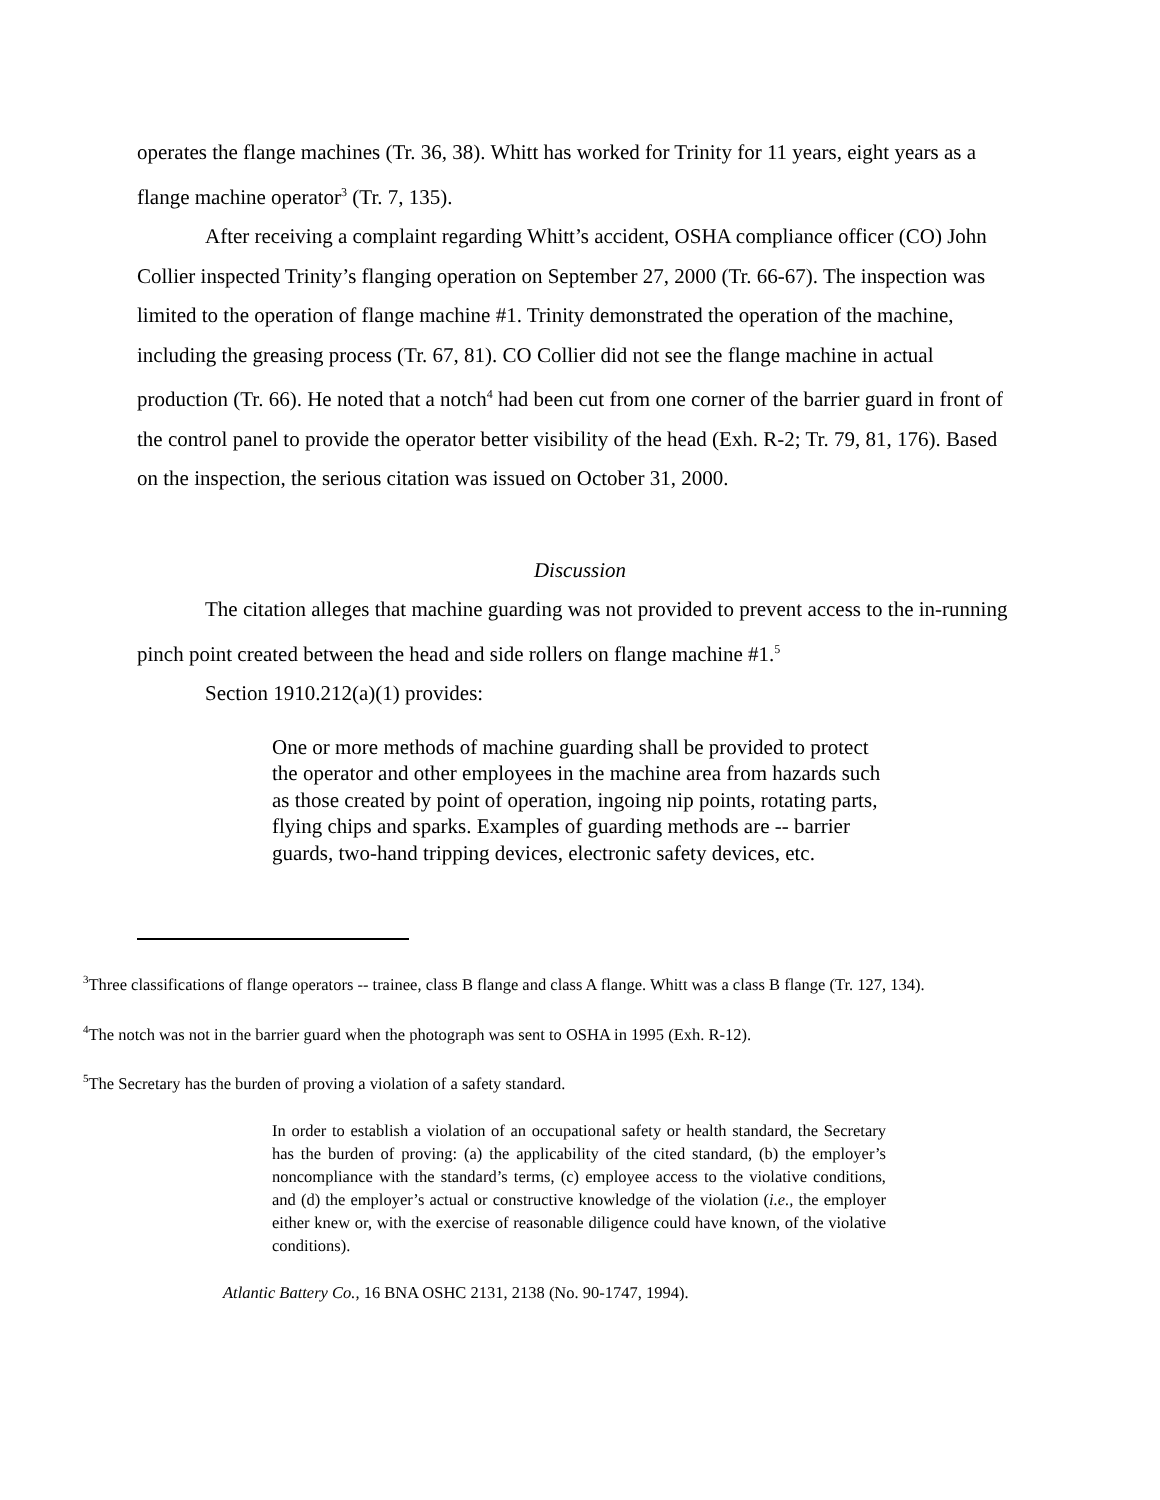operates the flange machines (Tr. 36, 38). Whitt has worked for Trinity for 11 years, eight years as a flange machine operator<sup>3</sup> (Tr. 7, 135).
After receiving a complaint regarding Whitt’s accident, OSHA compliance officer (CO) John Collier inspected Trinity’s flanging operation on September 27, 2000 (Tr. 66-67). The inspection was limited to the operation of flange machine #1. Trinity demonstrated the operation of the machine, including the greasing process (Tr. 67, 81). CO Collier did not see the flange machine in actual production (Tr. 66). He noted that a notch<sup>4</sup> had been cut from one corner of the barrier guard in front of the control panel to provide the operator better visibility of the head (Exh. R-2; Tr. 79, 81, 176). Based on the inspection, the serious citation was issued on October 31, 2000.
Discussion
The citation alleges that machine guarding was not provided to prevent access to the in-running pinch point created between the head and side rollers on flange machine #1.<sup>5</sup>
Section 1910.212(a)(1) provides:
One or more methods of machine guarding shall be provided to protect the operator and other employees in the machine area from hazards such as those created by point of operation, ingoing nip points, rotating parts, flying chips and sparks. Examples of guarding methods are -- barrier guards, two-hand tripping devices, electronic safety devices, etc.
<sup>3</sup> Three classifications of flange operators -- trainee, class B flange and class A flange. Whitt was a class B flange (Tr. 127, 134).
<sup>4</sup> The notch was not in the barrier guard when the photograph was sent to OSHA in 1995 (Exh. R-12).
<sup>5</sup> The Secretary has the burden of proving a violation of a safety standard.
In order to establish a violation of an occupational safety or health standard, the Secretary has the burden of proving: (a) the applicability of the cited standard, (b) the employer’s noncompliance with the standard’s terms, (c) employee access to the violative conditions, and (d) the employer’s actual or constructive knowledge of the violation (i.e., the employer either knew or, with the exercise of reasonable diligence could have known, of the violative conditions).
Atlantic Battery Co., 16 BNA OSHC 2131, 2138 (No. 90-1747, 1994).